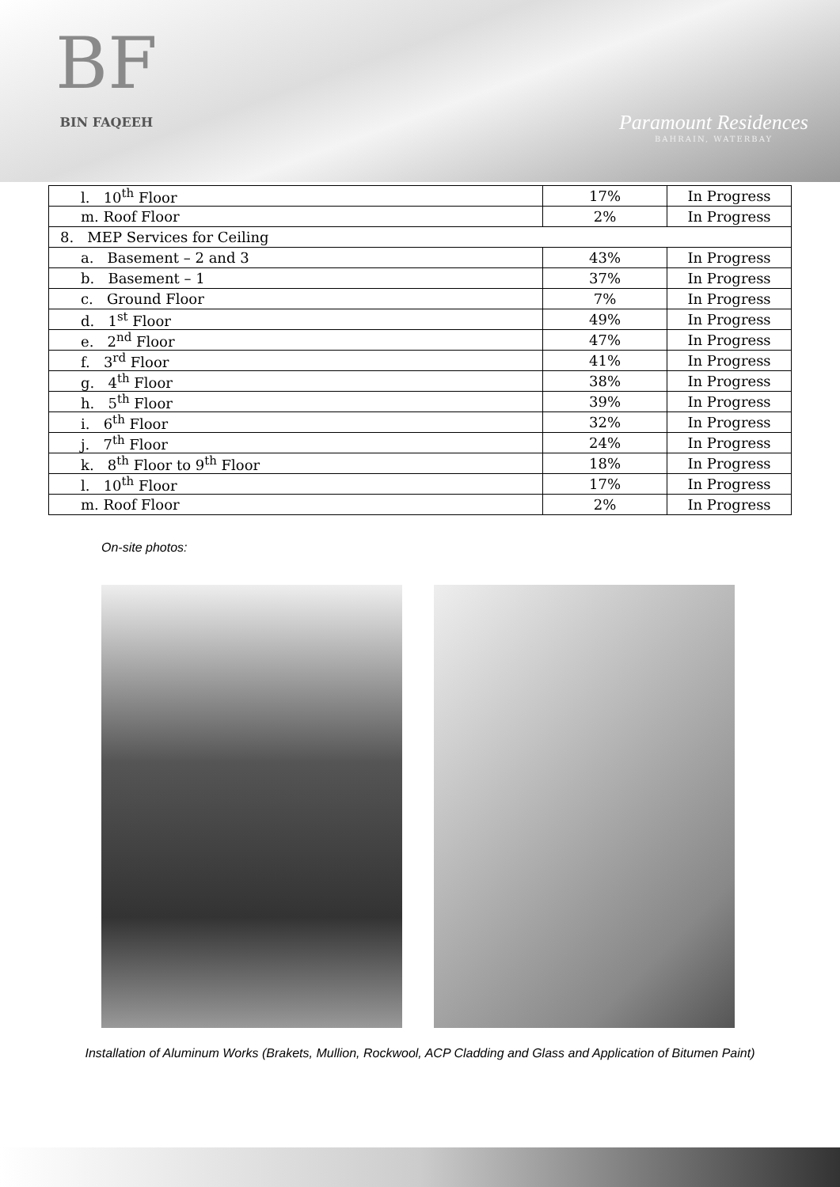BF
BIN FAQEEH
Paramount Residences
BAHRAIN, WATERBAY
| l. 10<sup>th</sup> Floor | 17% | In Progress |
| m. Roof Floor | 2% | In Progress |
| 8. MEP Services for Ceiling | | |
| a. Basement – 2 and 3 | 43% | In Progress |
| b. Basement – 1 | 37% | In Progress |
| c. Ground Floor | 7% | In Progress |
| d. 1<sup>st</sup> Floor | 49% | In Progress |
| e. 2<sup>nd</sup> Floor | 47% | In Progress |
| f. 3<sup>rd</sup> Floor | 41% | In Progress |
| g. 4<sup>th</sup> Floor | 38% | In Progress |
| h. 5<sup>th</sup> Floor | 39% | In Progress |
| i. 6<sup>th</sup> Floor | 32% | In Progress |
| j. 7<sup>th</sup> Floor | 24% | In Progress |
| k. 8<sup>th</sup> Floor to 9<sup>th</sup> Floor | 18% | In Progress |
| l. 10<sup>th</sup> Floor | 17% | In Progress |
| m. Roof Floor | 2% | In Progress |
On-site photos:
Installation of Aluminum Works (Brakets, Mullion, Rockwool, ACP Cladding and Glass and Application of Bitumen Paint)